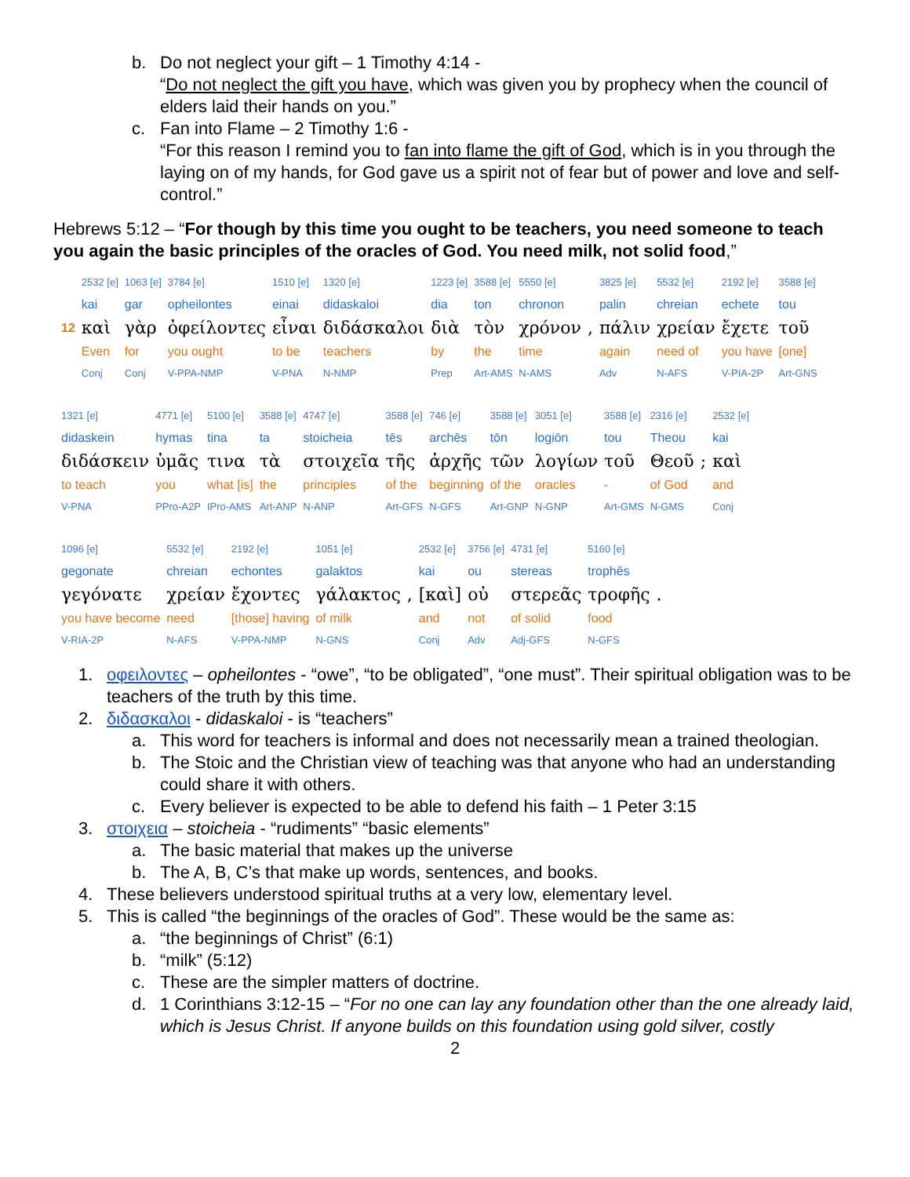b. Do not neglect your gift – 1 Timothy 4:14 -
“Do not neglect the gift you have, which was given you by prophecy when the council of elders laid their hands on you.”
c. Fan into Flame – 2 Timothy 1:6 -
“For this reason I remind you to fan into flame the gift of God, which is in you through the laying on of my hands, for God gave us a spirit not of fear but of power and love and self-control.”
Hebrews 5:12 – “For though by this time you ought to be teachers, you need someone to teach you again the basic principles of the oracles of God. You need milk, not solid food,”
| | 2532 [e] | 1063 [e] | 3784 [e] | 1510 [e] | 1320 [e] | 1223 [e] | 3588 [e] | 5550 [e] | | 3825 [e] | 5532 [e] | 2192 [e] | 3588 [e] |
| | kai | gar | opheilontes | einai | didaskaloi | dia | ton | chronon | | palin | chreian | echete | tou |
| 12 | καὶ | γὰρ | ὀφείλοντες | εἶναι | διδάσκαλοι | διὰ | τὸν | χρόνον | , | πάλιν | χρείαν | ἔχετε | τοῦ |
| | Even | for | you ought | to be | teachers | by | the | time | | again | need of | you have | [one] |
| | Conj | Conj | V-PPA-NMP | V-PNA | N-NMP | Prep | Art-AMS | N-AMS | | Adv | N-AFS | V-PIA-2P | Art-GNS |
| 1321 [e] | 4771 [e] | 5100 [e] | 3588 [e] | 4747 [e] | 3588 [e] | 746 [e] | 3588 [e] | 3051 [e] | 3588 [e] | 2316 [e] | | 2532 [e] |
| didaskein | hymas | tina | ta | stoicheia | tēs | archēs | tōn | logiōn | tou | Theou | | kai |
| διδάσκειν | ὑμᾶς | τινα | τὰ | στοιχεῖα | τῆς | ἀρχῆς | τῶν | λογίων | τοῦ | Θεοῦ | ; | καὶ |
| to teach | you | what [is] | the | principles | of the | beginning | of the | oracles | - | of God | | and |
| V-PNA | PPro-A2P | IPro-AMS | Art-ANP | N-ANP | Art-GFS | N-GFS | Art-GNP | N-GNP | Art-GMS | N-GMS | | Conj |
| 1096 [e] | 5532 [e] | 2192 [e] | 1051 [e] | | 2532 [e] | 3756 [e] | 4731 [e] | 5160 [e] | |
| gegonate | chreian | echontes | galaktos | | kai | ou | stereas | trophēs | |
| γεγόνατε | χρείαν | ἔχοντες | γάλακτος | , | [καὶ] | οὐ | στερεᾶς | τροφῆς | . |
| you have become | need | [those] having | of milk | | and | not | of solid | food | |
| V-RIA-2P | N-AFS | V-PPA-NMP | N-GNS | | Conj | Adv | Adj-GFS | N-GFS | |
1. οφειλοντες – opheilontes - “owe”, “to be obligated”, “one must”. Their spiritual obligation was to be teachers of the truth by this time.
2. διδασκαλοι - didaskaloi - is “teachers”
a. This word for teachers is informal and does not necessarily mean a trained theologian.
b. The Stoic and the Christian view of teaching was that anyone who had an understanding could share it with others.
c. Every believer is expected to be able to defend his faith – 1 Peter 3:15
3. στοιχεια – stoicheia - “rudiments” “basic elements”
a. The basic material that makes up the universe
b. The A, B, C’s that make up words, sentences, and books.
4. These believers understood spiritual truths at a very low, elementary level.
5. This is called “the beginnings of the oracles of God”. These would be the same as:
a. “the beginnings of Christ” (6:1)
b. “milk” (5:12)
c. These are the simpler matters of doctrine.
d. 1 Corinthians 3:12-15 – “For no one can lay any foundation other than the one already laid, which is Jesus Christ. If anyone builds on this foundation using gold silver, costly
2